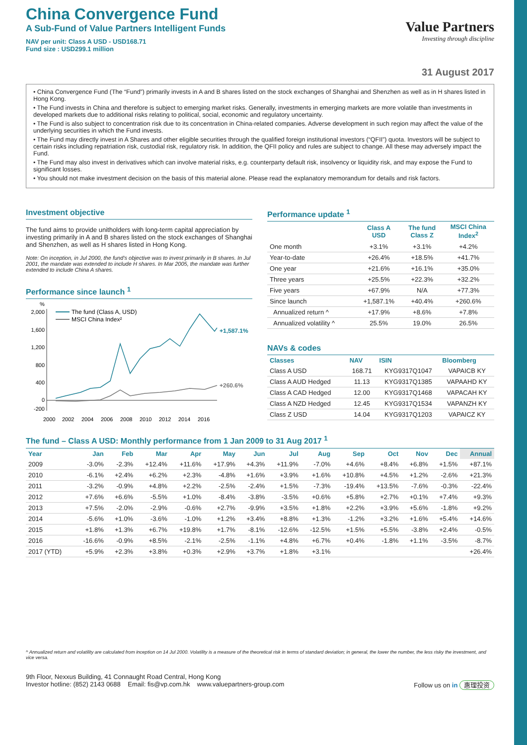China Convergence Fund
A Sub-Fund of Value Partners Intelligent Funds
NAV per unit: Class A USD - USD168.71
Fund size : USD299.1 million
Value Partners
Investing through discipline
31 August 2017
• China Convergence Fund (The “Fund”) primarily invests in A and B shares listed on the stock exchanges of Shanghai and Shenzhen as well as in H shares listed in Hong Kong.
• The Fund invests in China and therefore is subject to emerging market risks. Generally, investments in emerging markets are more volatile than investments in developed markets due to additional risks relating to political, social, economic and regulatory uncertainty.
• The Fund is also subject to concentration risk due to its concentration in China-related companies. Adverse development in such region may affect the value of the underlying securities in which the Fund invests.
• The Fund may directly invest in A Shares and other eligible securities through the qualified foreign institutional investors (“QFII”) quota. Investors will be subject to certain risks including repatriation risk, custodial risk, regulatory risk. In addition, the QFII policy and rules are subject to change. All these may adversely impact the Fund.
• The Fund may also invest in derivatives which can involve material risks, e.g. counterparty default risk, insolvency or liquidity risk, and may expose the Fund to significant losses.
• You should not make investment decision on the basis of this material alone. Please read the explanatory memorandum for details and risk factors.
Investment objective
The fund aims to provide unitholders with long-term capital appreciation by investing primarily in A and B shares listed on the stock exchanges of Shanghai and Shenzhen, as well as H shares listed in Hong Kong.
Note: On inception, in Jul 2000, the fund’s objective was to invest primarily in B shares. In Jul 2001, the mandate was extended to include H shares. In Mar 2005, the mandate was further extended to include China A shares.
Performance since launch <sup>1</sup>
%
2,000
1,600
1,200
800
400
0
-200
The fund (Class A, USD)
MSCI China Index²
+1,587.1%
+260.6%
2000
2002
2004
2006
2008
2010
2012
2014
2016
Performance update <sup>1</sup>
| | Class A USD | The fund Class Z | MSCI China Index<sup>2</sup> |
| --- | --- | --- | --- |
| One month | +3.1% | +3.1% | +4.2% |
| Year-to-date | +26.4% | +18.5% | +41.7% |
| One year | +21.6% | +16.1% | +35.0% |
| Three years | +25.5% | +22.3% | +32.2% |
| Five years | +67.9% | N/A | +77.3% |
| Since launch | +1,587.1% | +40.4% | +260.6% |
| Annualized return ^ | +17.9% | +8.6% | +7.8% |
| Annualized volatility ^ | 25.5% | 19.0% | 26.5% |
NAVs & codes
| Classes | NAV | ISIN | Bloomberg |
| --- | --- | --- | --- |
| Class A USD | 168.71 | KYG9317Q1047 | VAPAICB KY |
| Class A AUD Hedged | 11.13 | KYG9317Q1385 | VAPAAHD KY |
| Class A CAD Hedged | 12.00 | KYG9317Q1468 | VAPACAH KY |
| Class A NZD Hedged | 12.45 | KYG9317Q1534 | VAPANZH KY |
| Class Z USD | 14.04 | KYG9317Q1203 | VAPAICZ KY |
The fund – Class A USD: Monthly performance from 1 Jan 2009 to 31 Aug 2017 <sup>1</sup>
| Year | Jan | Feb | Mar | Apr | May | Jun | Jul | Aug | Sep | Oct | Nov | Dec | Annual |
| --- | --- | --- | --- | --- | --- | --- | --- | --- | --- | --- | --- | --- | --- |
| 2009 | -3.0% | -2.3% | +12.4% | +11.6% | +17.9% | +4.3% | +11.9% | -7.0% | +4.6% | +8.4% | +6.8% | +1.5% | +87.1% |
| 2010 | -6.1% | +2.4% | +6.2% | +2.3% | -4.8% | +1.6% | +3.9% | +1.6% | +10.8% | +4.5% | +1.2% | -2.6% | +21.3% |
| 2011 | -3.2% | -0.9% | +4.8% | +2.2% | -2.5% | -2.4% | +1.5% | -7.3% | -19.4% | +13.5% | -7.6% | -0.3% | -22.4% |
| 2012 | +7.6% | +6.6% | -5.5% | +1.0% | -8.4% | -3.8% | -3.5% | +0.6% | +5.8% | +2.7% | +0.1% | +7.4% | +9.3% |
| 2013 | +7.5% | -2.0% | -2.9% | -0.6% | +2.7% | -9.9% | +3.5% | +1.8% | +2.2% | +3.9% | +5.6% | -1.8% | +9.2% |
| 2014 | -5.6% | +1.0% | -3.6% | -1.0% | +1.2% | +3.4% | +8.8% | +1.3% | -1.2% | +3.2% | +1.6% | +5.4% | +14.6% |
| 2015 | +1.8% | +1.3% | +6.7% | +19.8% | +1.7% | -8.1% | -12.6% | -12.5% | +1.5% | +5.5% | -3.8% | +2.4% | -0.5% |
| 2016 | -16.6% | -0.9% | +8.5% | -2.1% | -2.5% | -1.1% | +4.8% | +6.7% | +0.4% | -1.8% | +1.1% | -3.5% | -8.7% |
| 2017 (YTD) | +5.9% | +2.3% | +3.8% | +0.3% | +2.9% | +3.7% | +1.8% | +3.1% | | | | | +26.4% |
^ Annualized return and volatility are calculated from inception on 14 Jul 2000. Volatility is a measure of the theoretical risk in terms of standard deviation; in general, the lower the number, the less risky the investment, and vice versa.
9th Floor, Nexxus Building, 41 Connaught Road Central, Hong Kong
Investor hotline: (852) 2143 0688 Email: fis@vp.com.hk www.valuepartners-group.com
Follow us on in 惠理投资